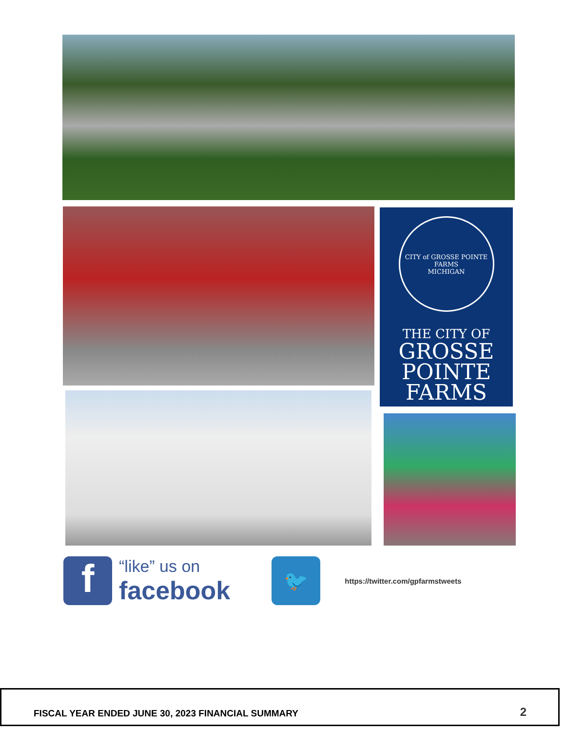CITY of GROSSE POINTE FARMS
MICHIGAN
THE CITY OF
GROSSE
POINTE
FARMS
f
“like” us on
facebook
🐦
https://twitter.com/gpfarmstweets
FISCAL YEAR ENDED JUNE 30, 2023 FINANCIAL SUMMARY 2